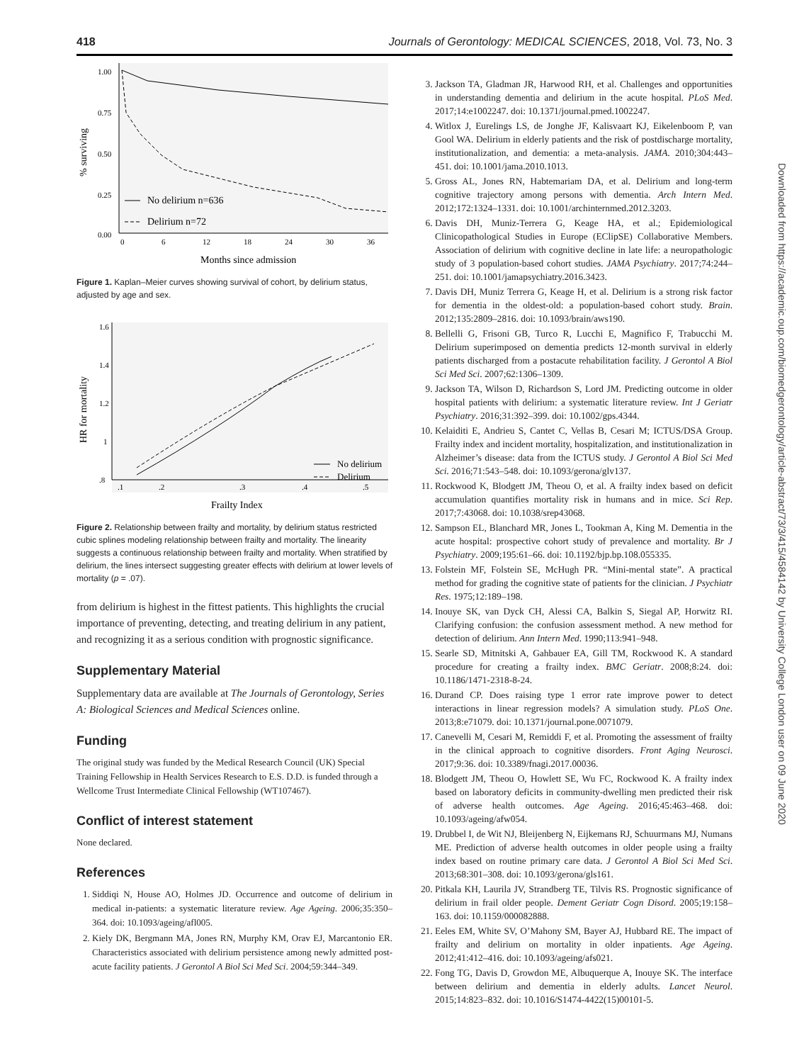418 Journals of Gerontology: MEDICAL SCIENCES, 2018, Vol. 73, No. 3
1.00
0.75
0.50
0.25
0.00
0
6
12
18
24
30
36
Months since admission
% surviving
No delirium n=636
Delirium n=72
Figure 1. Kaplan–Meier curves showing survival of cohort, by delirium status, adjusted by age and sex.
1.6
1.4
1.2
1
.8
.1
.2
.3
.4
.5
Frailty Index
HR for mortality
No delirium
Delirium
Figure 2. Relationship between frailty and mortality, by delirium status restricted cubic splines modeling relationship between frailty and mortality. The linearity suggests a continuous relationship between frailty and mortality. When stratified by delirium, the lines intersect suggesting greater effects with delirium at lower levels of mortality (p = .07).
from delirium is highest in the fittest patients. This highlights the crucial importance of preventing, detecting, and treating delirium in any patient, and recognizing it as a serious condition with prognostic significance.
Supplementary Material
Supplementary data are available at The Journals of Gerontology, Series A: Biological Sciences and Medical Sciences online.
Funding
The original study was funded by the Medical Research Council (UK) Special Training Fellowship in Health Services Research to E.S. D.D. is funded through a Wellcome Trust Intermediate Clinical Fellowship (WT107467).
Conflict of interest statement
None declared.
References
1. Siddiqi N, House AO, Holmes JD. Occurrence and outcome of delirium in medical in-patients: a systematic literature review. Age Ageing. 2006;35:350–364. doi: 10.1093/ageing/afl005.
2. Kiely DK, Bergmann MA, Jones RN, Murphy KM, Orav EJ, Marcantonio ER. Characteristics associated with delirium persistence among newly admitted post-acute facility patients. J Gerontol A Biol Sci Med Sci. 2004;59:344–349.
3. Jackson TA, Gladman JR, Harwood RH, et al. Challenges and opportunities in understanding dementia and delirium in the acute hospital. PLoS Med. 2017;14:e1002247. doi: 10.1371/journal.pmed.1002247.
4. Witlox J, Eurelings LS, de Jonghe JF, Kalisvaart KJ, Eikelenboom P, van Gool WA. Delirium in elderly patients and the risk of postdischarge mortality, institutionalization, and dementia: a meta-analysis. JAMA. 2010;304:443–451. doi: 10.1001/jama.2010.1013.
5. Gross AL, Jones RN, Habtemariam DA, et al. Delirium and long-term cognitive trajectory among persons with dementia. Arch Intern Med. 2012;172:1324–1331. doi: 10.1001/archinternmed.2012.3203.
6. Davis DH, Muniz-Terrera G, Keage HA, et al.; Epidemiological Clinicopathological Studies in Europe (EClipSE) Collaborative Members. Association of delirium with cognitive decline in late life: a neuropathologic study of 3 population-based cohort studies. JAMA Psychiatry. 2017;74:244–251. doi: 10.1001/jamapsychiatry.2016.3423.
7. Davis DH, Muniz Terrera G, Keage H, et al. Delirium is a strong risk factor for dementia in the oldest-old: a population-based cohort study. Brain. 2012;135:2809–2816. doi: 10.1093/brain/aws190.
8. Bellelli G, Frisoni GB, Turco R, Lucchi E, Magnifico F, Trabucchi M. Delirium superimposed on dementia predicts 12-month survival in elderly patients discharged from a postacute rehabilitation facility. J Gerontol A Biol Sci Med Sci. 2007;62:1306–1309.
9. Jackson TA, Wilson D, Richardson S, Lord JM. Predicting outcome in older hospital patients with delirium: a systematic literature review. Int J Geriatr Psychiatry. 2016;31:392–399. doi: 10.1002/gps.4344.
10. Kelaiditi E, Andrieu S, Cantet C, Vellas B, Cesari M; ICTUS/DSA Group. Frailty index and incident mortality, hospitalization, and institutionalization in Alzheimer’s disease: data from the ICTUS study. J Gerontol A Biol Sci Med Sci. 2016;71:543–548. doi: 10.1093/gerona/glv137.
11. Rockwood K, Blodgett JM, Theou O, et al. A frailty index based on deficit accumulation quantifies mortality risk in humans and in mice. Sci Rep. 2017;7:43068. doi: 10.1038/srep43068.
12. Sampson EL, Blanchard MR, Jones L, Tookman A, King M. Dementia in the acute hospital: prospective cohort study of prevalence and mortality. Br J Psychiatry. 2009;195:61–66. doi: 10.1192/bjp.bp.108.055335.
13. Folstein MF, Folstein SE, McHugh PR. “Mini-mental state”. A practical method for grading the cognitive state of patients for the clinician. J Psychiatr Res. 1975;12:189–198.
14. Inouye SK, van Dyck CH, Alessi CA, Balkin S, Siegal AP, Horwitz RI. Clarifying confusion: the confusion assessment method. A new method for detection of delirium. Ann Intern Med. 1990;113:941–948.
15. Searle SD, Mitnitski A, Gahbauer EA, Gill TM, Rockwood K. A standard procedure for creating a frailty index. BMC Geriatr. 2008;8:24. doi: 10.1186/1471-2318-8-24.
16. Durand CP. Does raising type 1 error rate improve power to detect interactions in linear regression models? A simulation study. PLoS One. 2013;8:e71079. doi: 10.1371/journal.pone.0071079.
17. Canevelli M, Cesari M, Remiddi F, et al. Promoting the assessment of frailty in the clinical approach to cognitive disorders. Front Aging Neurosci. 2017;9:36. doi: 10.3389/fnagi.2017.00036.
18. Blodgett JM, Theou O, Howlett SE, Wu FC, Rockwood K. A frailty index based on laboratory deficits in community-dwelling men predicted their risk of adverse health outcomes. Age Ageing. 2016;45:463–468. doi: 10.1093/ageing/afw054.
19. Drubbel I, de Wit NJ, Bleijenberg N, Eijkemans RJ, Schuurmans MJ, Numans ME. Prediction of adverse health outcomes in older people using a frailty index based on routine primary care data. J Gerontol A Biol Sci Med Sci. 2013;68:301–308. doi: 10.1093/gerona/gls161.
20. Pitkala KH, Laurila JV, Strandberg TE, Tilvis RS. Prognostic significance of delirium in frail older people. Dement Geriatr Cogn Disord. 2005;19:158–163. doi: 10.1159/000082888.
21. Eeles EM, White SV, O’Mahony SM, Bayer AJ, Hubbard RE. The impact of frailty and delirium on mortality in older inpatients. Age Ageing. 2012;41:412–416. doi: 10.1093/ageing/afs021.
22. Fong TG, Davis D, Growdon ME, Albuquerque A, Inouye SK. The interface between delirium and dementia in elderly adults. Lancet Neurol. 2015;14:823–832. doi: 10.1016/S1474-4422(15)00101-5.
Downloaded from https://academic.oup.com/biomedgerontology/article-abstract/73/3/415/4584142 by University College London user on 09 June 2020